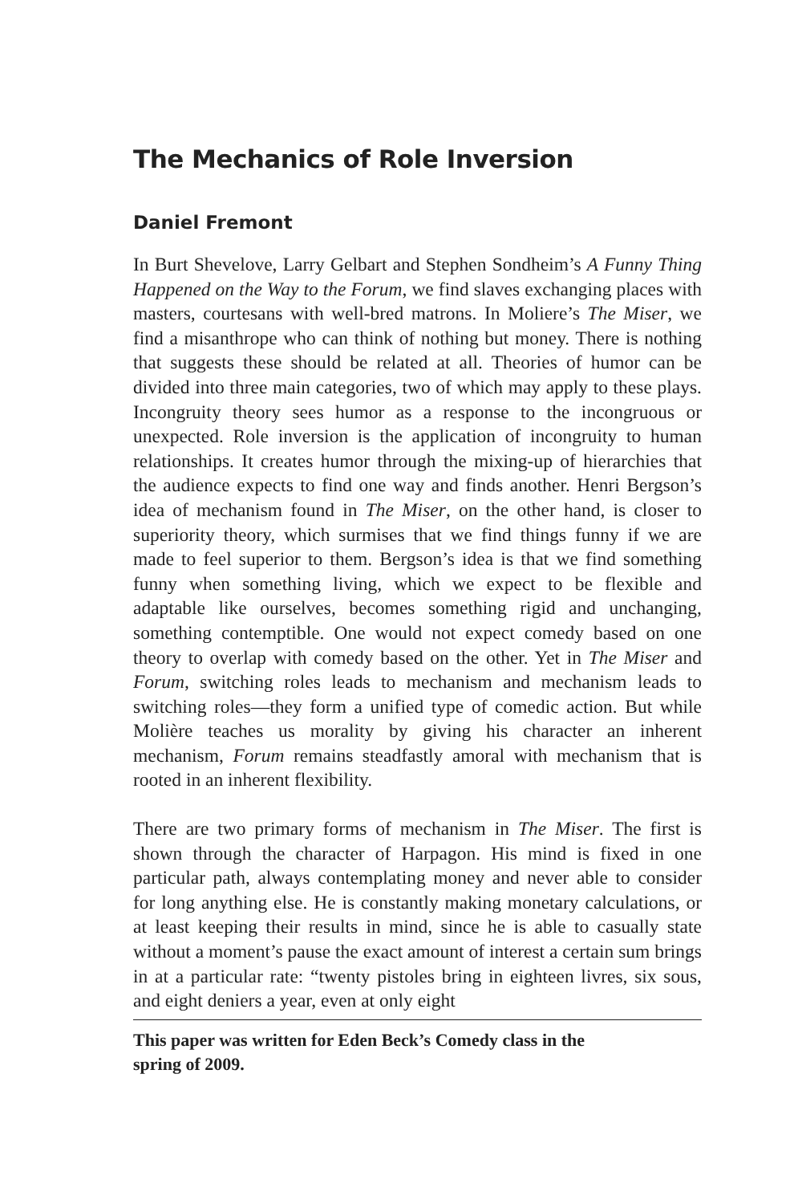The Mechanics of Role Inversion
Daniel Fremont
In Burt Shevelove, Larry Gelbart and Stephen Sondheim’s A Funny Thing Happened on the Way to the Forum, we find slaves exchanging places with masters, courtesans with well-bred matrons. In Moliere’s The Miser, we find a misanthrope who can think of nothing but money. There is nothing that suggests these should be related at all. Theories of humor can be divided into three main categories, two of which may apply to these plays. Incongruity theory sees humor as a response to the incongruous or unexpected. Role inversion is the application of incongruity to human relationships. It creates humor through the mixing-up of hierarchies that the audience expects to find one way and finds another. Henri Bergson’s idea of mechanism found in The Miser, on the other hand, is closer to superiority theory, which surmises that we find things funny if we are made to feel superior to them. Bergson’s idea is that we find something funny when something living, which we expect to be flexible and adaptable like ourselves, becomes something rigid and unchanging, something contemptible. One would not expect comedy based on one theory to overlap with comedy based on the other. Yet in The Miser and Forum, switching roles leads to mechanism and mechanism leads to switching roles—they form a unified type of comedic action. But while Molière teaches us morality by giving his character an inherent mechanism, Forum remains steadfastly amoral with mechanism that is rooted in an inherent flexibility.
There are two primary forms of mechanism in The Miser. The first is shown through the character of Harpagon. His mind is fixed in one particular path, always contemplating money and never able to consider for long anything else. He is constantly making monetary calculations, or at least keeping their results in mind, since he is able to casually state without a moment’s pause the exact amount of interest a certain sum brings in at a particular rate: “twenty pistoles bring in eighteen livres, six sous, and eight deniers a year, even at only eight
This paper was written for Eden Beck’s Comedy class in the
spring of 2009.